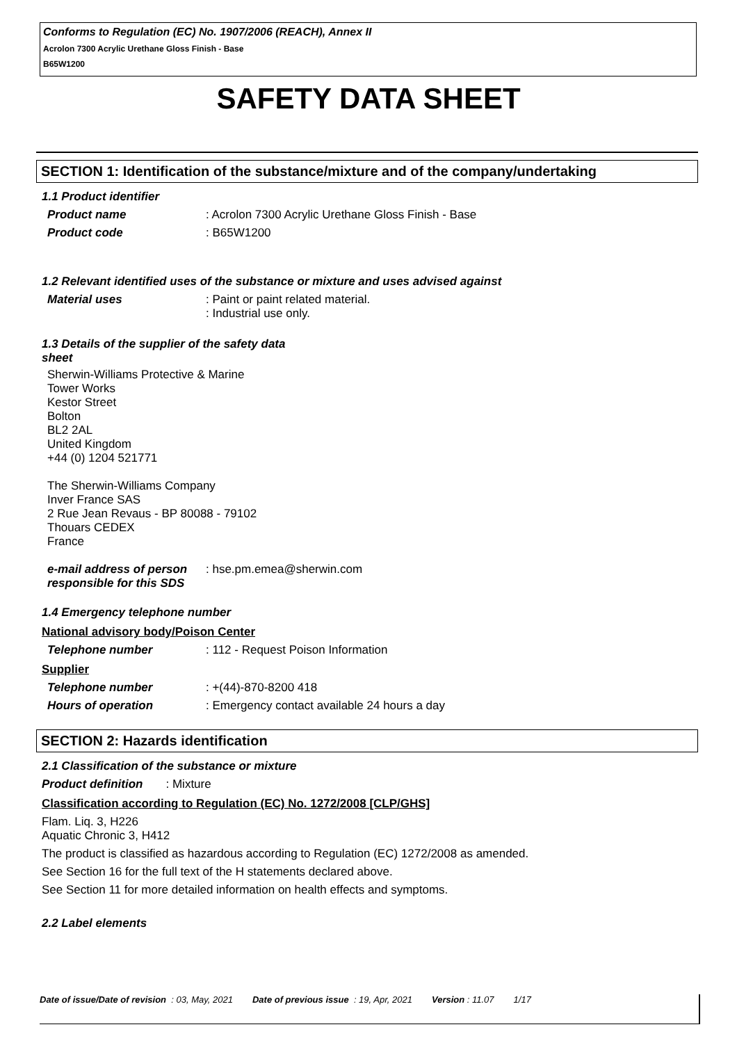Conforms to Regulation (EC) No. 1907/2006 (REACH), Annex II
Acrolon 7300 Acrylic Urethane Gloss Finish - Base
B65W1200
SAFETY DATA SHEET
SECTION 1: Identification of the substance/mixture and of the company/undertaking
1.1 Product identifier
Product name: Acrolon 7300 Acrylic Urethane Gloss Finish - Base
Product code: B65W1200
1.2 Relevant identified uses of the substance or mixture and uses advised against
Material uses: Paint or paint related material.
: Industrial use only.
1.3 Details of the supplier of the safety data sheet
Sherwin-Williams Protective & Marine
Tower Works
Kestor Street
Bolton
BL2 2AL
United Kingdom
+44 (0) 1204 521771
The Sherwin-Williams Company
Inver France SAS
2 Rue Jean Revaus - BP 80088 - 79102
Thouars CEDEX
France
e-mail address of person responsible for this SDS: hse.pm.emea@sherwin.com
1.4 Emergency telephone number
National advisory body/Poison Center
Telephone number: 112 - Request Poison Information
Supplier
Telephone number: +(44)-870-8200 418
Hours of operation: Emergency contact available 24 hours a day
SECTION 2: Hazards identification
2.1 Classification of the substance or mixture
Product definition : Mixture
Classification according to Regulation (EC) No. 1272/2008 [CLP/GHS]
Flam. Liq. 3, H226
Aquatic Chronic 3, H412
The product is classified as hazardous according to Regulation (EC) 1272/2008 as amended.
See Section 16 for the full text of the H statements declared above.
See Section 11 for more detailed information on health effects and symptoms.
2.2 Label elements
Date of issue/Date of revision : 03, May, 2021 Date of previous issue : 19, Apr, 2021 Version : 11.07 1/17